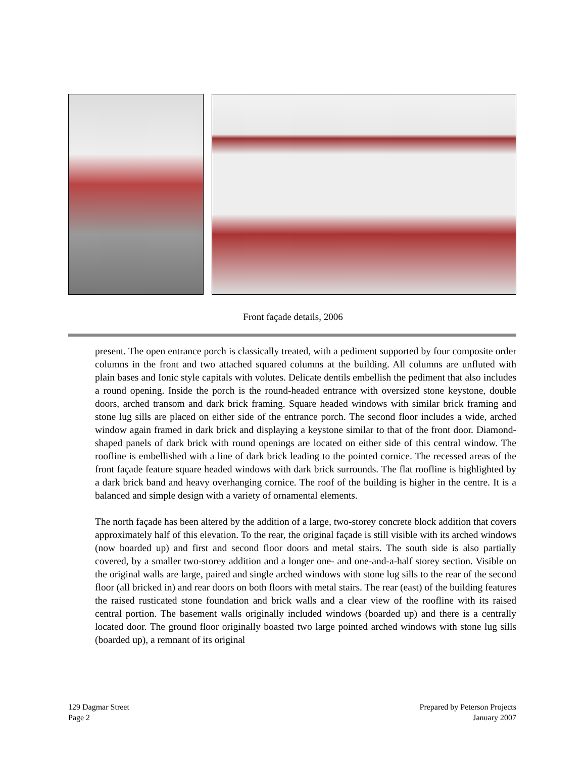Front façade details, 2006
present. The open entrance porch is classically treated, with a pediment supported by four composite order columns in the front and two attached squared columns at the building. All columns are unfluted with plain bases and Ionic style capitals with volutes. Delicate dentils embellish the pediment that also includes a round opening. Inside the porch is the round-headed entrance with oversized stone keystone, double doors, arched transom and dark brick framing. Square headed windows with similar brick framing and stone lug sills are placed on either side of the entrance porch. The second floor includes a wide, arched window again framed in dark brick and displaying a keystone similar to that of the front door. Diamond-shaped panels of dark brick with round openings are located on either side of this central window. The roofline is embellished with a line of dark brick leading to the pointed cornice. The recessed areas of the front façade feature square headed windows with dark brick surrounds. The flat roofline is highlighted by a dark brick band and heavy overhanging cornice. The roof of the building is higher in the centre. It is a balanced and simple design with a variety of ornamental elements.
The north façade has been altered by the addition of a large, two-storey concrete block addition that covers approximately half of this elevation. To the rear, the original façade is still visible with its arched windows (now boarded up) and first and second floor doors and metal stairs. The south side is also partially covered, by a smaller two-storey addition and a longer one- and one-and-a-half storey section. Visible on the original walls are large, paired and single arched windows with stone lug sills to the rear of the second floor (all bricked in) and rear doors on both floors with metal stairs. The rear (east) of the building features the raised rusticated stone foundation and brick walls and a clear view of the roofline with its raised central portion. The basement walls originally included windows (boarded up) and there is a centrally located door. The ground floor originally boasted two large pointed arched windows with stone lug sills (boarded up), a remnant of its original
129 Dagmar Street
Page 2
Prepared by Peterson Projects
January 2007